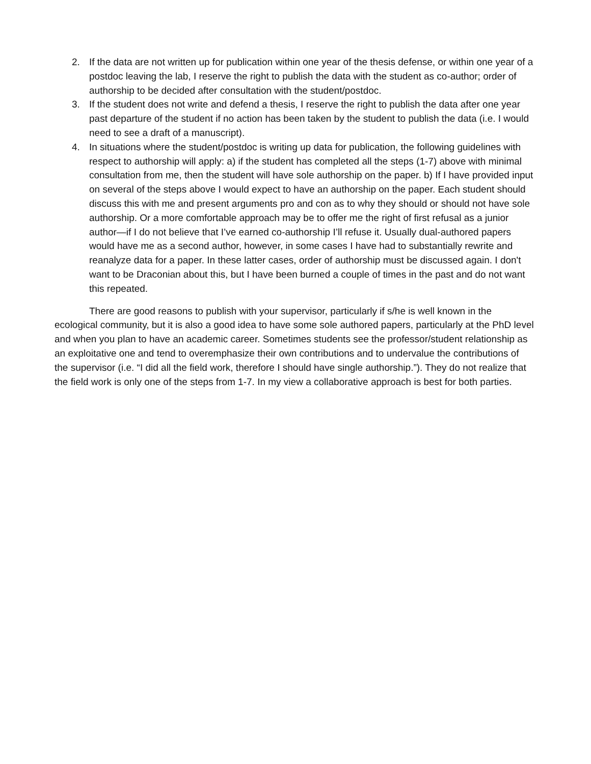2. If the data are not written up for publication within one year of the thesis defense, or within one year of a postdoc leaving the lab, I reserve the right to publish the data with the student as co-author; order of authorship to be decided after consultation with the student/postdoc.
3. If the student does not write and defend a thesis, I reserve the right to publish the data after one year past departure of the student if no action has been taken by the student to publish the data (i.e. I would need to see a draft of a manuscript).
4. In situations where the student/postdoc is writing up data for publication, the following guidelines with respect to authorship will apply: a) if the student has completed all the steps (1-7) above with minimal consultation from me, then the student will have sole authorship on the paper. b) If I have provided input on several of the steps above I would expect to have an authorship on the paper. Each student should discuss this with me and present arguments pro and con as to why they should or should not have sole authorship. Or a more comfortable approach may be to offer me the right of first refusal as a junior author—if I do not believe that I’ve earned co-authorship I’ll refuse it. Usually dual-authored papers would have me as a second author, however, in some cases I have had to substantially rewrite and reanalyze data for a paper. In these latter cases, order of authorship must be discussed again. I don't want to be Draconian about this, but I have been burned a couple of times in the past and do not want this repeated.
There are good reasons to publish with your supervisor, particularly if s/he is well known in the ecological community, but it is also a good idea to have some sole authored papers, particularly at the PhD level and when you plan to have an academic career. Sometimes students see the professor/student relationship as an exploitative one and tend to overemphasize their own contributions and to undervalue the contributions of the supervisor (i.e. “I did all the field work, therefore I should have single authorship.”). They do not realize that the field work is only one of the steps from 1-7. In my view a collaborative approach is best for both parties.